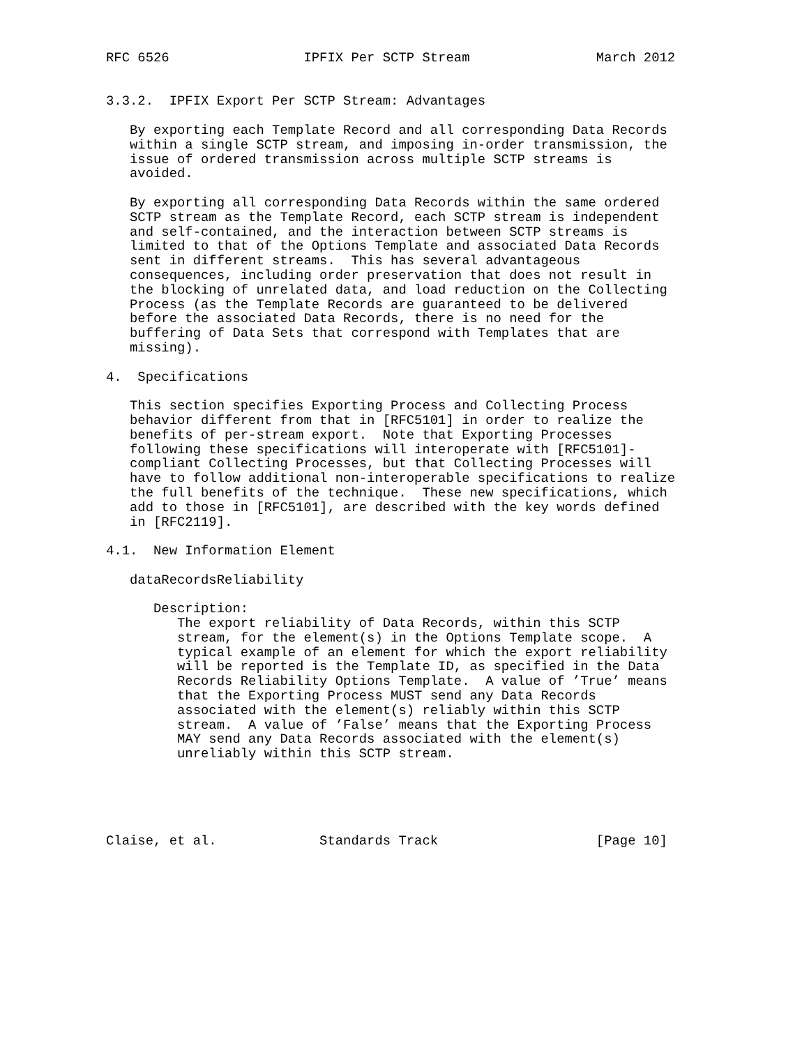RFC 6526                 IPFIX Per SCTP Stream                March 2012


3.3.2.  IPFIX Export Per SCTP Stream: Advantages

   By exporting each Template Record and all corresponding Data Records
   within a single SCTP stream, and imposing in-order transmission, the
   issue of ordered transmission across multiple SCTP streams is
   avoided.

   By exporting all corresponding Data Records within the same ordered
   SCTP stream as the Template Record, each SCTP stream is independent
   and self-contained, and the interaction between SCTP streams is
   limited to that of the Options Template and associated Data Records
   sent in different streams.  This has several advantageous
   consequences, including order preservation that does not result in
   the blocking of unrelated data, and load reduction on the Collecting
   Process (as the Template Records are guaranteed to be delivered
   before the associated Data Records, there is no need for the
   buffering of Data Sets that correspond with Templates that are
   missing).

4.  Specifications

   This section specifies Exporting Process and Collecting Process
   behavior different from that in [RFC5101] in order to realize the
   benefits of per-stream export.  Note that Exporting Processes
   following these specifications will interoperate with [RFC5101]-
   compliant Collecting Processes, but that Collecting Processes will
   have to follow additional non-interoperable specifications to realize
   the full benefits of the technique.  These new specifications, which
   add to those in [RFC5101], are described with the key words defined
   in [RFC2119].

4.1.  New Information Element

   dataRecordsReliability

      Description:
         The export reliability of Data Records, within this SCTP
         stream, for the element(s) in the Options Template scope.  A
         typical example of an element for which the export reliability
         will be reported is the Template ID, as specified in the Data
         Records Reliability Options Template.  A value of ’True’ means
         that the Exporting Process MUST send any Data Records
         associated with the element(s) reliably within this SCTP
         stream.  A value of ’False’ means that the Exporting Process
         MAY send any Data Records associated with the element(s)
         unreliably within this SCTP stream.





Claise, et al.             Standards Track                    [Page 10]